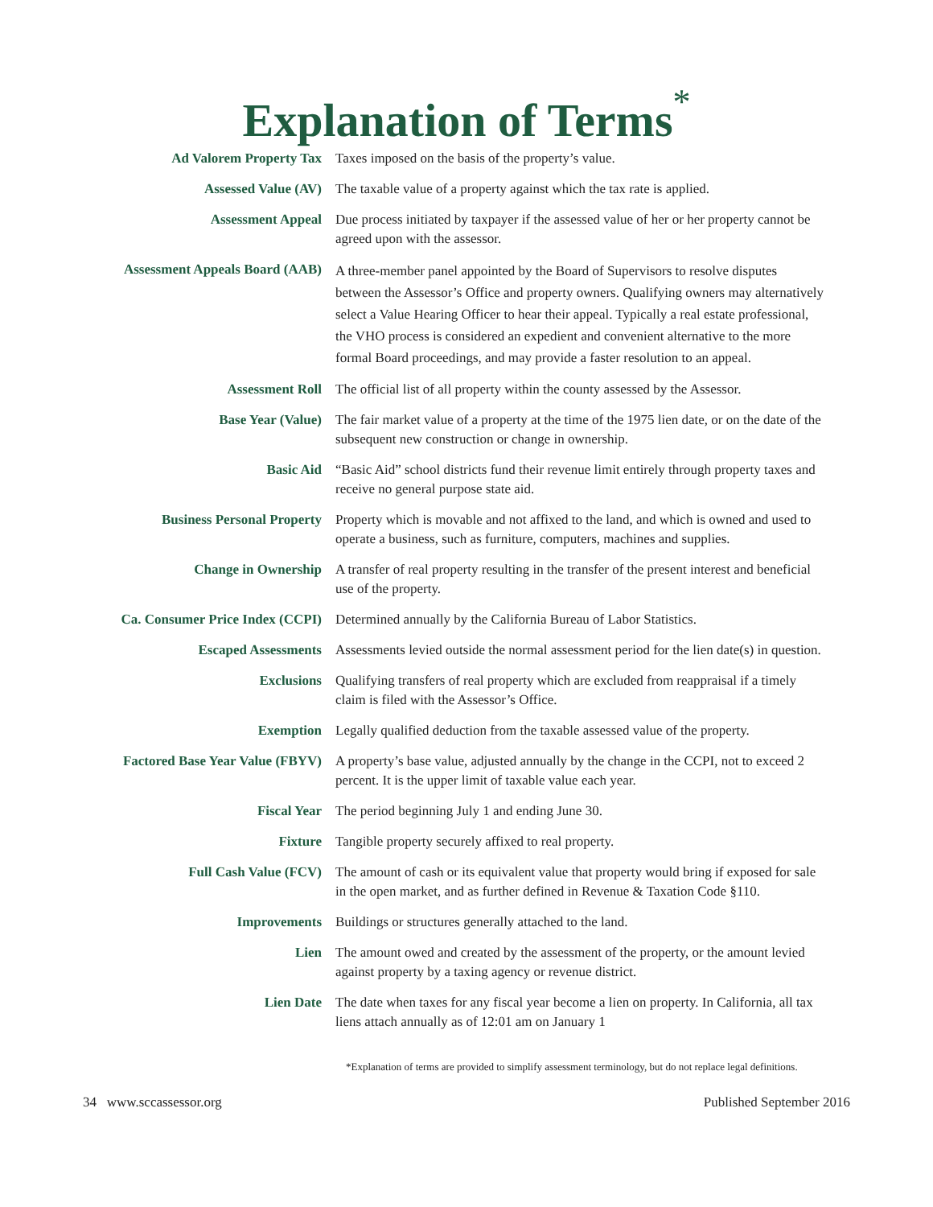Explanation of Terms<sup>*</sup>
| Ad Valorem Property Tax | Taxes imposed on the basis of the property’s value. |
| Assessed Value (AV) | The taxable value of a property against which the tax rate is applied. |
| Assessment Appeal | Due process initiated by taxpayer if the assessed value of her or her property cannot be agreed upon with the assessor. |
| Assessment Appeals Board (AAB) | A three-member panel appointed by the Board of Supervisors to resolve disputes between the Assessor’s Office and property owners. Qualifying owners may alternatively select a Value Hearing Officer to hear their appeal. Typically a real estate professional, the VHO process is considered an expedient and convenient alternative to the more formal Board proceedings, and may provide a faster resolution to an appeal. |
| Assessment Roll | The official list of all property within the county assessed by the Assessor. |
| Base Year (Value) | The fair market value of a property at the time of the 1975 lien date, or on the date of the subsequent new construction or change in ownership. |
| Basic Aid | “Basic Aid” school districts fund their revenue limit entirely through property taxes and receive no general purpose state aid. |
| Business Personal Property | Property which is movable and not affixed to the land, and which is owned and used to operate a business, such as furniture, computers, machines and supplies. |
| Change in Ownership | A transfer of real property resulting in the transfer of the present interest and beneficial use of the property. |
| Ca. Consumer Price Index (CCPI) | Determined annually by the California Bureau of Labor Statistics. |
| Escaped Assessments | Assessments levied outside the normal assessment period for the lien date(s) in question. |
| Exclusions | Qualifying transfers of real property which are excluded from reappraisal if a timely claim is filed with the Assessor’s Office. |
| Exemption | Legally qualified deduction from the taxable assessed value of the property. |
| Factored Base Year Value (FBYV) | A property’s base value, adjusted annually by the change in the CCPI, not to exceed 2 percent. It is the upper limit of taxable value each year. |
| Fiscal Year | The period beginning July 1 and ending June 30. |
| Fixture | Tangible property securely affixed to real property. |
| Full Cash Value (FCV) | The amount of cash or its equivalent value that property would bring if exposed for sale in the open market, and as further defined in Revenue & Taxation Code §110. |
| Improvements | Buildings or structures generally attached to the land. |
| Lien | The amount owed and created by the assessment of the property, or the amount levied against property by a taxing agency or revenue district. |
| Lien Date | The date when taxes for any fiscal year become a lien on property. In California, all tax liens attach annually as of 12:01 am on January 1 |
*Explanation of terms are provided to simplify assessment terminology, but do not replace legal definitions.
34 www.sccassessor.org Published September 2016